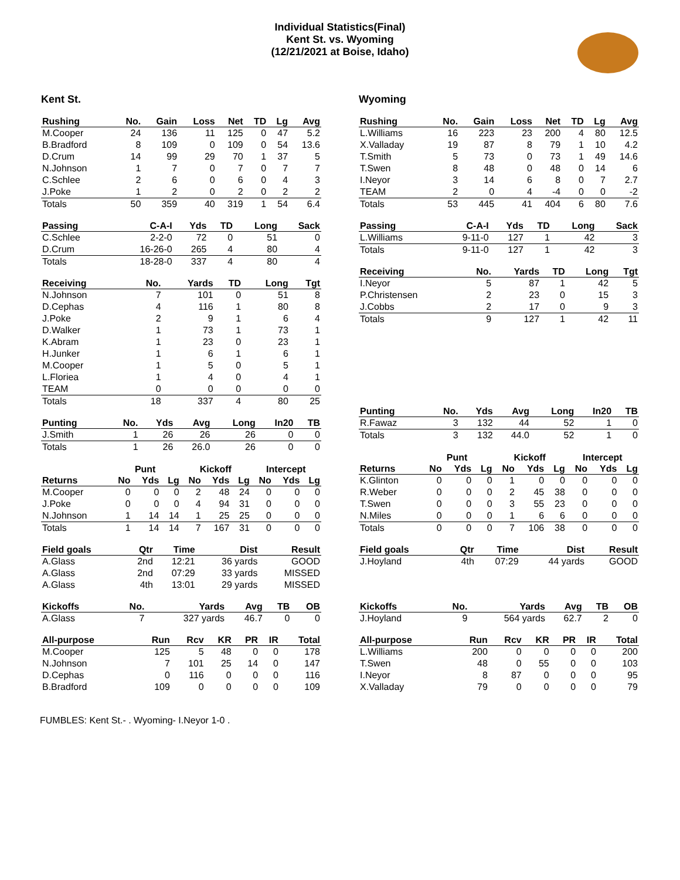Individual Statistics(Final)
Kent St. vs. Wyoming
(12/21/2021 at Boise, Idaho)
Kent St.
| Rushing | No. | Gain | Loss | Net | TD | Lg | Avg |
| --- | --- | --- | --- | --- | --- | --- | --- |
| M.Cooper | 24 | 136 | 11 | 125 | 0 | 47 | 5.2 |
| B.Bradford | 8 | 109 | 0 | 109 | 0 | 54 | 13.6 |
| D.Crum | 14 | 99 | 29 | 70 | 1 | 37 | 5 |
| N.Johnson | 1 | 7 | 0 | 7 | 0 | 7 | 7 |
| C.Schlee | 2 | 6 | 0 | 6 | 0 | 4 | 3 |
| J.Poke | 1 | 2 | 0 | 2 | 0 | 2 | 2 |
| Totals | 50 | 359 | 40 | 319 | 1 | 54 | 6.4 |
| Passing | C-A-I | Yds | TD | Long | Sack |
| --- | --- | --- | --- | --- | --- |
| C.Schlee | 2-2-0 | 72 | 0 | 51 | 0 |
| D.Crum | 16-26-0 | 265 | 4 | 80 | 4 |
| Totals | 18-28-0 | 337 | 4 | 80 | 4 |
| Receiving | No. | Yards | TD | Long | Tgt |
| --- | --- | --- | --- | --- | --- |
| N.Johnson | 7 | 101 | 0 | 51 | 8 |
| D.Cephas | 4 | 116 | 1 | 80 | 8 |
| J.Poke | 2 | 9 | 1 | 6 | 4 |
| D.Walker | 1 | 73 | 1 | 73 | 1 |
| K.Abram | 1 | 23 | 0 | 23 | 1 |
| H.Junker | 1 | 6 | 1 | 6 | 1 |
| M.Cooper | 1 | 5 | 0 | 5 | 1 |
| L.Floriea | 1 | 4 | 0 | 4 | 1 |
| TEAM | 0 | 0 | 0 | 0 | 0 |
| Totals | 18 | 337 | 4 | 80 | 25 |
| Punting | No. | Yds | Avg | Long | In20 | TB |
| --- | --- | --- | --- | --- | --- | --- |
| J.Smith | 1 | 26 | 26 | 26 | 0 | 0 |
| Totals | 1 | 26 | 26.0 | 26 | 0 | 0 |
| | Punt | | | Kickoff | | | Intercept | | |
| Returns | No | Yds | Lg | No | Yds | Lg | No | Yds | Lg |
| M.Cooper | 0 | 0 | 0 | 2 | 48 | 24 | 0 | 0 | 0 |
| J.Poke | 0 | 0 | 0 | 4 | 94 | 31 | 0 | 0 | 0 |
| N.Johnson | 1 | 14 | 14 | 1 | 25 | 25 | 0 | 0 | 0 |
| Totals | 1 | 14 | 14 | 7 | 167 | 31 | 0 | 0 | 0 |
| Field goals | Qtr | Time | Dist | Result |
| --- | --- | --- | --- | --- |
| A.Glass | 2nd | 12:21 | 36 yards | GOOD |
| A.Glass | 2nd | 07:29 | 33 yards | MISSED |
| A.Glass | 4th | 13:01 | 29 yards | MISSED |
| Kickoffs | No. | Yards | Avg | TB | OB |
| --- | --- | --- | --- | --- | --- |
| A.Glass | 7 | 327 yards | 46.7 | 0 | 0 |
| All-purpose | Run | Rcv | KR | PR | IR | Total |
| --- | --- | --- | --- | --- | --- | --- |
| M.Cooper | 125 | 5 | 48 | 0 | 0 | 178 |
| N.Johnson | 7 | 101 | 25 | 14 | 0 | 147 |
| D.Cephas | 0 | 116 | 0 | 0 | 0 | 116 |
| B.Bradford | 109 | 0 | 0 | 0 | 0 | 109 |
Wyoming
| Rushing | No. | Gain | Loss | Net | TD | Lg | Avg |
| --- | --- | --- | --- | --- | --- | --- | --- |
| L.Williams | 16 | 223 | 23 | 200 | 4 | 80 | 12.5 |
| X.Valladay | 19 | 87 | 8 | 79 | 1 | 10 | 4.2 |
| T.Smith | 5 | 73 | 0 | 73 | 1 | 49 | 14.6 |
| T.Swen | 8 | 48 | 0 | 48 | 0 | 14 | 6 |
| I.Neyor | 3 | 14 | 6 | 8 | 0 | 7 | 2.7 |
| TEAM | 2 | 0 | 4 | -4 | 0 | 0 | -2 |
| Totals | 53 | 445 | 41 | 404 | 6 | 80 | 7.6 |
| Passing | C-A-I | Yds | TD | Long | Sack |
| --- | --- | --- | --- | --- | --- |
| L.Williams | 9-11-0 | 127 | 1 | 42 | 3 |
| Totals | 9-11-0 | 127 | 1 | 42 | 3 |
| Receiving | No. | Yards | TD | Long | Tgt |
| --- | --- | --- | --- | --- | --- |
| I.Neyor | 5 | 87 | 1 | 42 | 5 |
| P.Christensen | 2 | 23 | 0 | 15 | 3 |
| J.Cobbs | 2 | 17 | 0 | 9 | 3 |
| Totals | 9 | 127 | 1 | 42 | 11 |
| Punting | No. | Yds | Avg | Long | In20 | TB |
| --- | --- | --- | --- | --- | --- | --- |
| R.Fawaz | 3 | 132 | 44 | 52 | 1 | 0 |
| Totals | 3 | 132 | 44.0 | 52 | 1 | 0 |
| | Punt | | | Kickoff | | | Intercept | | |
| Returns | No | Yds | Lg | No | Yds | Lg | No | Yds | Lg |
| K.Glinton | 0 | 0 | 0 | 1 | 0 | 0 | 0 | 0 | 0 |
| R.Weber | 0 | 0 | 0 | 2 | 45 | 38 | 0 | 0 | 0 |
| T.Swen | 0 | 0 | 0 | 3 | 55 | 23 | 0 | 0 | 0 |
| N.Miles | 0 | 0 | 0 | 1 | 6 | 6 | 0 | 0 | 0 |
| Totals | 0 | 0 | 0 | 7 | 106 | 38 | 0 | 0 | 0 |
| Field goals | Qtr | Time | Dist | Result |
| --- | --- | --- | --- | --- |
| J.Hoyland | 4th | 07:29 | 44 yards | GOOD |
| Kickoffs | No. | Yards | Avg | TB | OB |
| --- | --- | --- | --- | --- | --- |
| J.Hoyland | 9 | 564 yards | 62.7 | 2 | 0 |
| All-purpose | Run | Rcv | KR | PR | IR | Total |
| --- | --- | --- | --- | --- | --- | --- |
| L.Williams | 200 | 0 | 0 | 0 | 0 | 200 |
| T.Swen | 48 | 0 | 55 | 0 | 0 | 103 |
| I.Neyor | 8 | 87 | 0 | 0 | 0 | 95 |
| X.Valladay | 79 | 0 | 0 | 0 | 0 | 79 |
FUMBLES: Kent St.- . Wyoming- I.Neyor 1-0 .